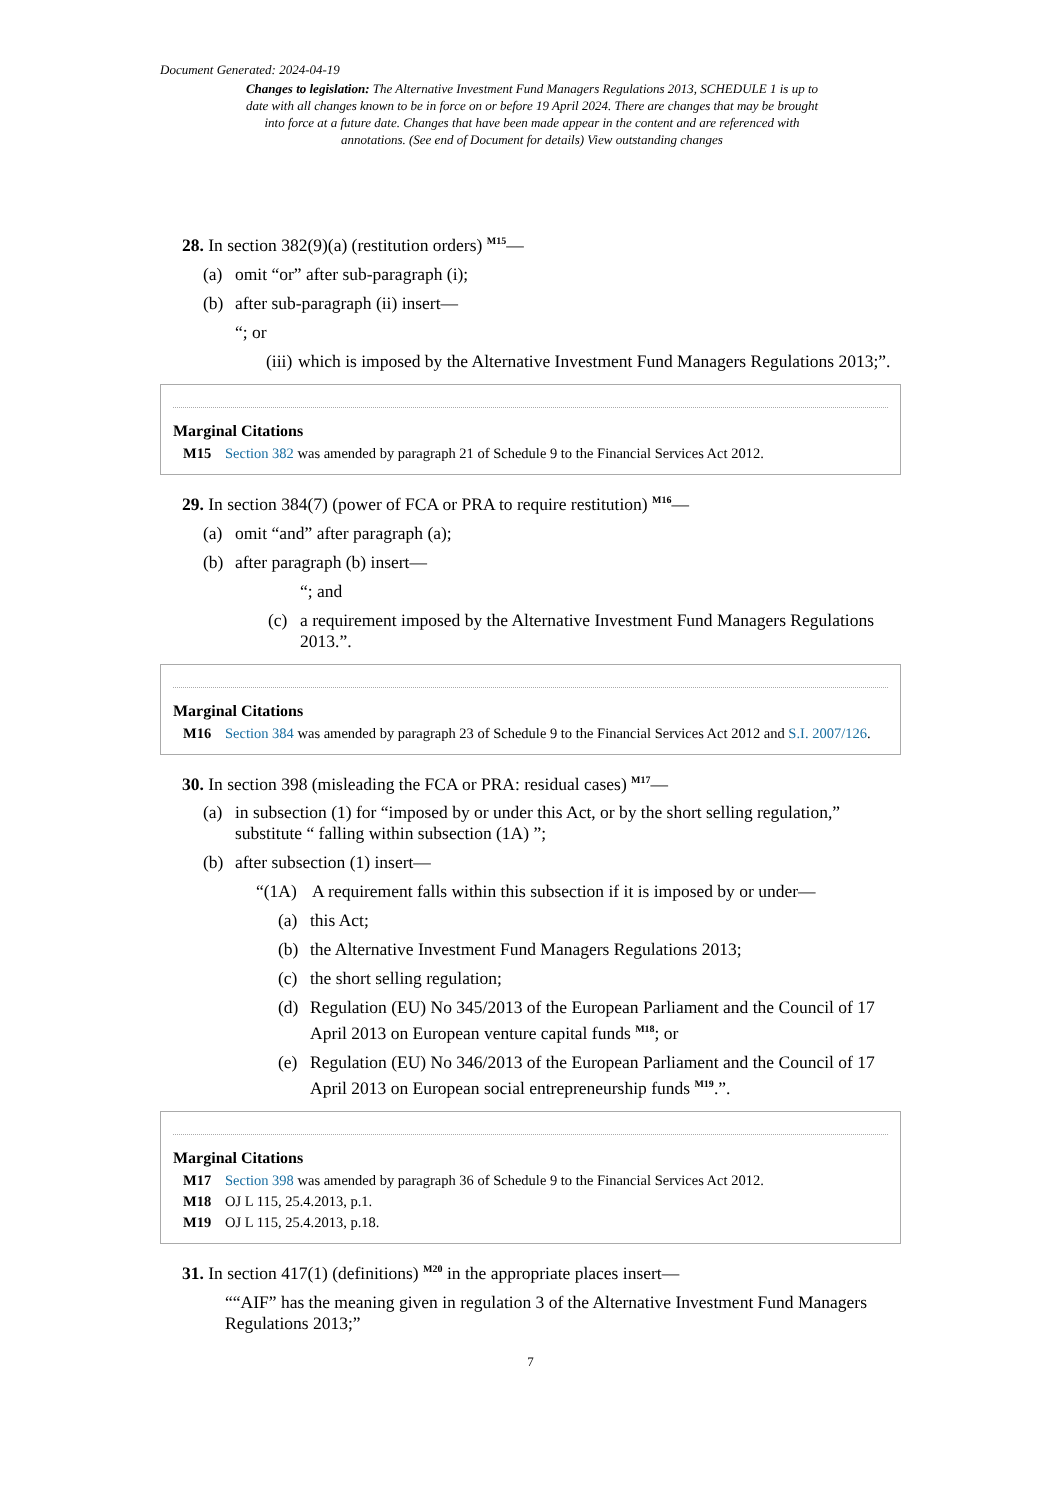Document Generated: 2024-04-19
Changes to legislation: The Alternative Investment Fund Managers Regulations 2013, SCHEDULE 1 is up to date with all changes known to be in force on or before 19 April 2024. There are changes that may be brought into force at a future date. Changes that have been made appear in the content and are referenced with annotations. (See end of Document for details) View outstanding changes
28. In section 382(9)(a) (restitution orders) <sup>M15</sup>—
(a) omit “or” after sub-paragraph (i);
(b) after sub-paragraph (ii) insert—
“; or
(iii) which is imposed by the Alternative Investment Fund Managers Regulations 2013;”.
Marginal Citations
M15 Section 382 was amended by paragraph 21 of Schedule 9 to the Financial Services Act 2012.
29. In section 384(7) (power of FCA or PRA to require restitution) <sup>M16</sup>—
(a) omit “and” after paragraph (a);
(b) after paragraph (b) insert—
“; and
(c) a requirement imposed by the Alternative Investment Fund Managers Regulations 2013.”.
Marginal Citations
M16 Section 384 was amended by paragraph 23 of Schedule 9 to the Financial Services Act 2012 and S.I. 2007/126.
30. In section 398 (misleading the FCA or PRA: residual cases) <sup>M17</sup>—
(a) in subsection (1) for “imposed by or under this Act, or by the short selling regulation,” substitute “ falling within subsection (1A) ”;
(b) after subsection (1) insert—
“(1A) A requirement falls within this subsection if it is imposed by or under—
(a) this Act;
(b) the Alternative Investment Fund Managers Regulations 2013;
(c) the short selling regulation;
(d) Regulation (EU) No 345/2013 of the European Parliament and the Council of 17 April 2013 on European venture capital funds <sup>M18</sup>; or
(e) Regulation (EU) No 346/2013 of the European Parliament and the Council of 17 April 2013 on European social entrepreneurship funds <sup>M19</sup>.”.
Marginal Citations
M17 Section 398 was amended by paragraph 36 of Schedule 9 to the Financial Services Act 2012.
M18 OJ L 115, 25.4.2013, p.1.
M19 OJ L 115, 25.4.2013, p.18.
31. In section 417(1) (definitions) <sup>M20</sup> in the appropriate places insert—
““AIF” has the meaning given in regulation 3 of the Alternative Investment Fund Managers Regulations 2013;”
7